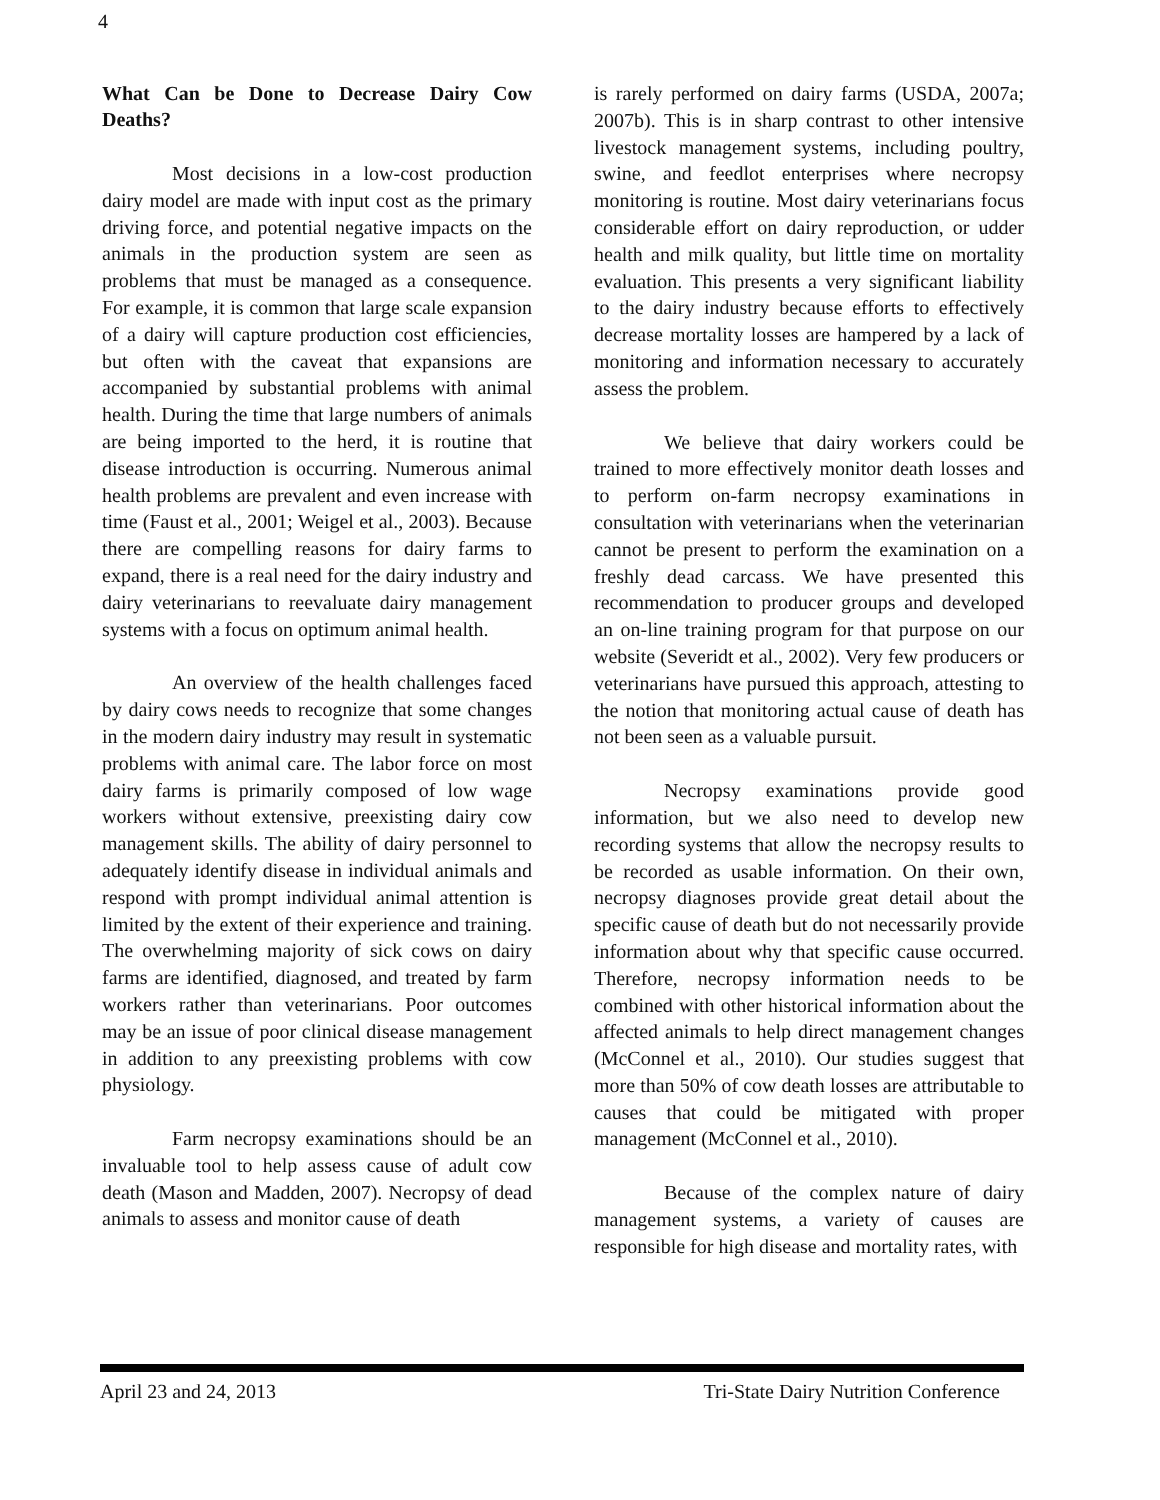4
What Can be Done to Decrease Dairy Cow Deaths?
Most decisions in a low-cost production dairy model are made with input cost as the primary driving force, and potential negative impacts on the animals in the production system are seen as problems that must be managed as a consequence. For example, it is common that large scale expansion of a dairy will capture production cost efficiencies, but often with the caveat that expansions are accompanied by substantial problems with animal health. During the time that large numbers of animals are being imported to the herd, it is routine that disease introduction is occurring. Numerous animal health problems are prevalent and even increase with time (Faust et al., 2001; Weigel et al., 2003). Because there are compelling reasons for dairy farms to expand, there is a real need for the dairy industry and dairy veterinarians to reevaluate dairy management systems with a focus on optimum animal health.
An overview of the health challenges faced by dairy cows needs to recognize that some changes in the modern dairy industry may result in systematic problems with animal care. The labor force on most dairy farms is primarily composed of low wage workers without extensive, preexisting dairy cow management skills. The ability of dairy personnel to adequately identify disease in individual animals and respond with prompt individual animal attention is limited by the extent of their experience and training. The overwhelming majority of sick cows on dairy farms are identified, diagnosed, and treated by farm workers rather than veterinarians. Poor outcomes may be an issue of poor clinical disease management in addition to any preexisting problems with cow physiology.
Farm necropsy examinations should be an invaluable tool to help assess cause of adult cow death (Mason and Madden, 2007). Necropsy of dead animals to assess and monitor cause of death
is rarely performed on dairy farms (USDA, 2007a; 2007b). This is in sharp contrast to other intensive livestock management systems, including poultry, swine, and feedlot enterprises where necropsy monitoring is routine. Most dairy veterinarians focus considerable effort on dairy reproduction, or udder health and milk quality, but little time on mortality evaluation. This presents a very significant liability to the dairy industry because efforts to effectively decrease mortality losses are hampered by a lack of monitoring and information necessary to accurately assess the problem.
We believe that dairy workers could be trained to more effectively monitor death losses and to perform on-farm necropsy examinations in consultation with veterinarians when the veterinarian cannot be present to perform the examination on a freshly dead carcass. We have presented this recommendation to producer groups and developed an on-line training program for that purpose on our website (Severidt et al., 2002). Very few producers or veterinarians have pursued this approach, attesting to the notion that monitoring actual cause of death has not been seen as a valuable pursuit.
Necropsy examinations provide good information, but we also need to develop new recording systems that allow the necropsy results to be recorded as usable information. On their own, necropsy diagnoses provide great detail about the specific cause of death but do not necessarily provide information about why that specific cause occurred. Therefore, necropsy information needs to be combined with other historical information about the affected animals to help direct management changes (McConnel et al., 2010). Our studies suggest that more than 50% of cow death losses are attributable to causes that could be mitigated with proper management (McConnel et al., 2010).
Because of the complex nature of dairy management systems, a variety of causes are responsible for high disease and mortality rates, with
April 23 and 24, 2013 Tri-State Dairy Nutrition Conference